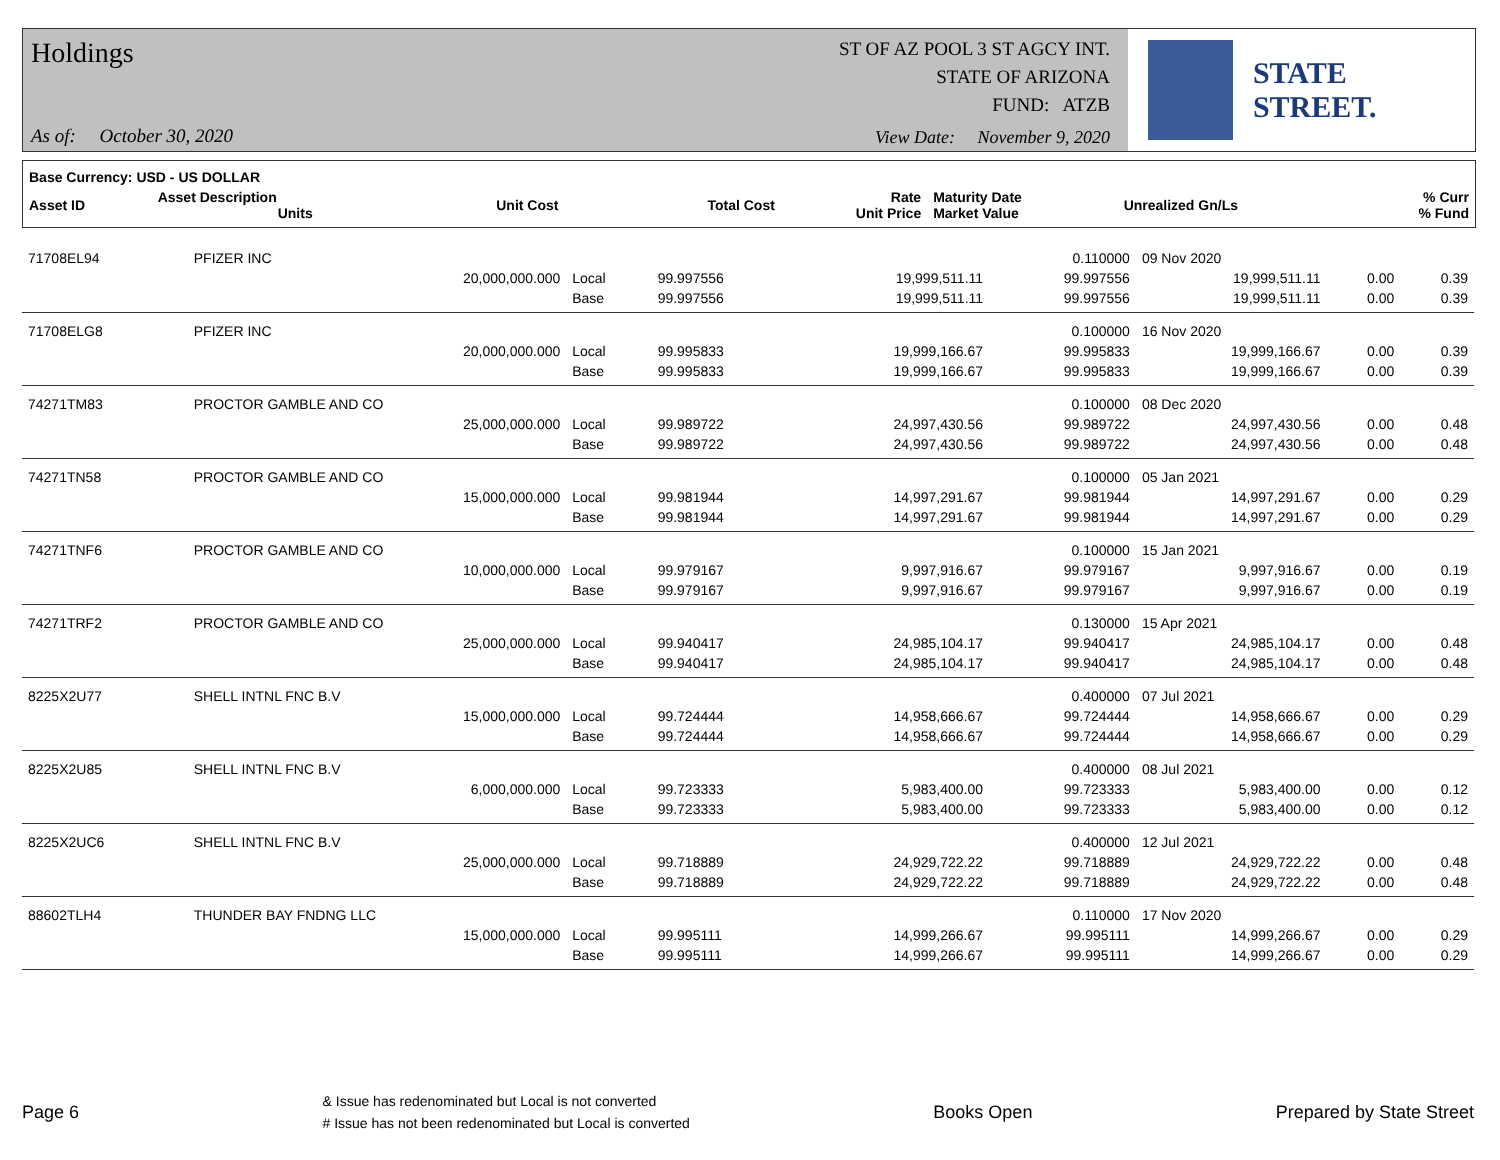Holdings
ST OF AZ POOL 3 ST AGCY INT.
STATE OF ARIZONA
FUND: ATZB
As of: October 30, 2020
View Date: November 9, 2020
STATE STREET.
| Base Currency: USD - US DOLLAR | | | | | | | | |
| --- | --- | --- | --- | --- | --- | --- | --- | --- |
| Asset ID | Asset Description Units | | Unit Cost | Total Cost | Rate Unit Price | Maturity Date Market Value | Unrealized Gn/Ls | % Curr % Fund |
| 71708EL94 | PFIZER INC | | | | 0.110000 | 09 Nov 2020 | | |
| | 20,000,000.000 | Local | 99.997556 | 19,999,511.11 | 99.997556 | 19,999,511.11 | 0.00 | 0.39 |
| | | Base | 99.997556 | 19,999,511.11 | 99.997556 | 19,999,511.11 | 0.00 | 0.39 |
| 71708ELG8 | PFIZER INC | | | | 0.100000 | 16 Nov 2020 | | |
| | 20,000,000.000 | Local | 99.995833 | 19,999,166.67 | 99.995833 | 19,999,166.67 | 0.00 | 0.39 |
| | | Base | 99.995833 | 19,999,166.67 | 99.995833 | 19,999,166.67 | 0.00 | 0.39 |
| 74271TM83 | PROCTOR GAMBLE AND CO | | | | 0.100000 | 08 Dec 2020 | | |
| | 25,000,000.000 | Local | 99.989722 | 24,997,430.56 | 99.989722 | 24,997,430.56 | 0.00 | 0.48 |
| | | Base | 99.989722 | 24,997,430.56 | 99.989722 | 24,997,430.56 | 0.00 | 0.48 |
| 74271TN58 | PROCTOR GAMBLE AND CO | | | | 0.100000 | 05 Jan 2021 | | |
| | 15,000,000.000 | Local | 99.981944 | 14,997,291.67 | 99.981944 | 14,997,291.67 | 0.00 | 0.29 |
| | | Base | 99.981944 | 14,997,291.67 | 99.981944 | 14,997,291.67 | 0.00 | 0.29 |
| 74271TNF6 | PROCTOR GAMBLE AND CO | | | | 0.100000 | 15 Jan 2021 | | |
| | 10,000,000.000 | Local | 99.979167 | 9,997,916.67 | 99.979167 | 9,997,916.67 | 0.00 | 0.19 |
| | | Base | 99.979167 | 9,997,916.67 | 99.979167 | 9,997,916.67 | 0.00 | 0.19 |
| 74271TRF2 | PROCTOR GAMBLE AND CO | | | | 0.130000 | 15 Apr 2021 | | |
| | 25,000,000.000 | Local | 99.940417 | 24,985,104.17 | 99.940417 | 24,985,104.17 | 0.00 | 0.48 |
| | | Base | 99.940417 | 24,985,104.17 | 99.940417 | 24,985,104.17 | 0.00 | 0.48 |
| 8225X2U77 | SHELL INTNL FNC B.V | | | | 0.400000 | 07 Jul 2021 | | |
| | 15,000,000.000 | Local | 99.724444 | 14,958,666.67 | 99.724444 | 14,958,666.67 | 0.00 | 0.29 |
| | | Base | 99.724444 | 14,958,666.67 | 99.724444 | 14,958,666.67 | 0.00 | 0.29 |
| 8225X2U85 | SHELL INTNL FNC B.V | | | | 0.400000 | 08 Jul 2021 | | |
| | 6,000,000.000 | Local | 99.723333 | 5,983,400.00 | 99.723333 | 5,983,400.00 | 0.00 | 0.12 |
| | | Base | 99.723333 | 5,983,400.00 | 99.723333 | 5,983,400.00 | 0.00 | 0.12 |
| 8225X2UC6 | SHELL INTNL FNC B.V | | | | 0.400000 | 12 Jul 2021 | | |
| | 25,000,000.000 | Local | 99.718889 | 24,929,722.22 | 99.718889 | 24,929,722.22 | 0.00 | 0.48 |
| | | Base | 99.718889 | 24,929,722.22 | 99.718889 | 24,929,722.22 | 0.00 | 0.48 |
| 88602TLH4 | THUNDER BAY FNDNG LLC | | | | 0.110000 | 17 Nov 2020 | | |
| | 15,000,000.000 | Local | 99.995111 | 14,999,266.67 | 99.995111 | 14,999,266.67 | 0.00 | 0.29 |
| | | Base | 99.995111 | 14,999,266.67 | 99.995111 | 14,999,266.67 | 0.00 | 0.29 |
Page 6 & Issue has redenominated but Local is not converted
# Issue has not been redenominated but Local is converted Books Open Prepared by State Street